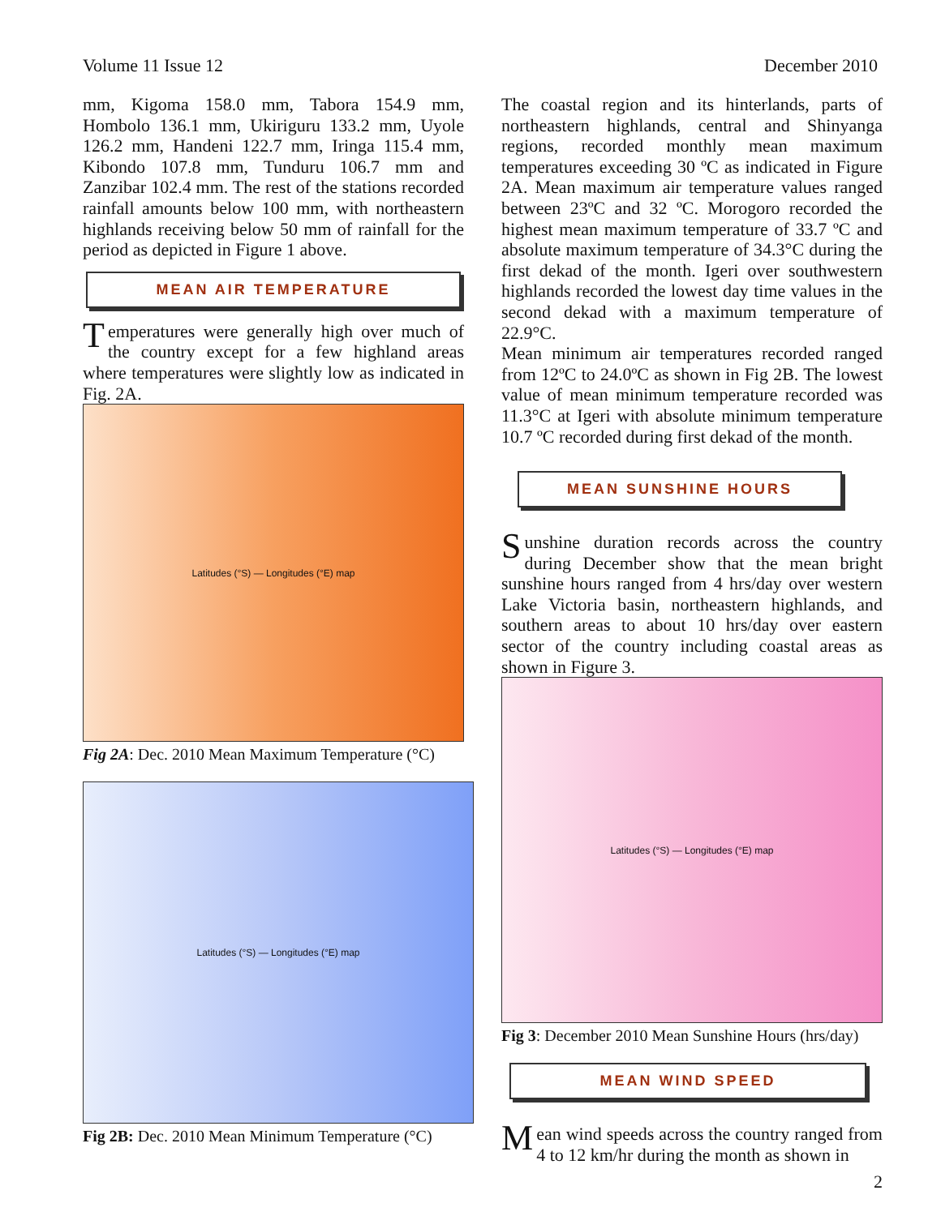Volume 11 Issue 12 December 2010
mm, Kigoma 158.0 mm, Tabora 154.9 mm, Hombolo 136.1 mm, Ukiriguru 133.2 mm, Uyole 126.2 mm, Handeni 122.7 mm, Iringa 115.4 mm, Kibondo 107.8 mm, Tunduru 106.7 mm and Zanzibar 102.4 mm. The rest of the stations recorded rainfall amounts below 100 mm, with northeastern highlands receiving below 50 mm of rainfall for the period as depicted in Figure 1 above.
MEAN AIR TEMPERATURE
Temperatures were generally high over much of the country except for a few highland areas where temperatures were slightly low as indicated in Fig. 2A.
Latitudes (°S) — Longitudes (°E) map
Fig 2A: Dec. 2010 Mean Maximum Temperature (°C)
Latitudes (°S) — Longitudes (°E) map
Fig 2B: Dec. 2010 Mean Minimum Temperature (°C)
The coastal region and its hinterlands, parts of northeastern highlands, central and Shinyanga regions, recorded monthly mean maximum temperatures exceeding 30 ºC as indicated in Figure 2A. Mean maximum air temperature values ranged between 23ºC and 32 ºC. Morogoro recorded the highest mean maximum temperature of 33.7 ºC and absolute maximum temperature of 34.3°C during the first dekad of the month. Igeri over southwestern highlands recorded the lowest day time values in the second dekad with a maximum temperature of 22.9°C.
Mean minimum air temperatures recorded ranged from 12ºC to 24.0ºC as shown in Fig 2B. The lowest value of mean minimum temperature recorded was 11.3°C at Igeri with absolute minimum temperature 10.7 ºC recorded during first dekad of the month.
MEAN SUNSHINE HOURS
Sunshine duration records across the country during December show that the mean bright sunshine hours ranged from 4 hrs/day over western Lake Victoria basin, northeastern highlands, and southern areas to about 10 hrs/day over eastern sector of the country including coastal areas as shown in Figure 3.
Latitudes (°S) — Longitudes (°E) map
Fig 3: December 2010 Mean Sunshine Hours (hrs/day)
MEAN WIND SPEED
Mean wind speeds across the country ranged from 4 to 12 km/hr during the month as shown in
2